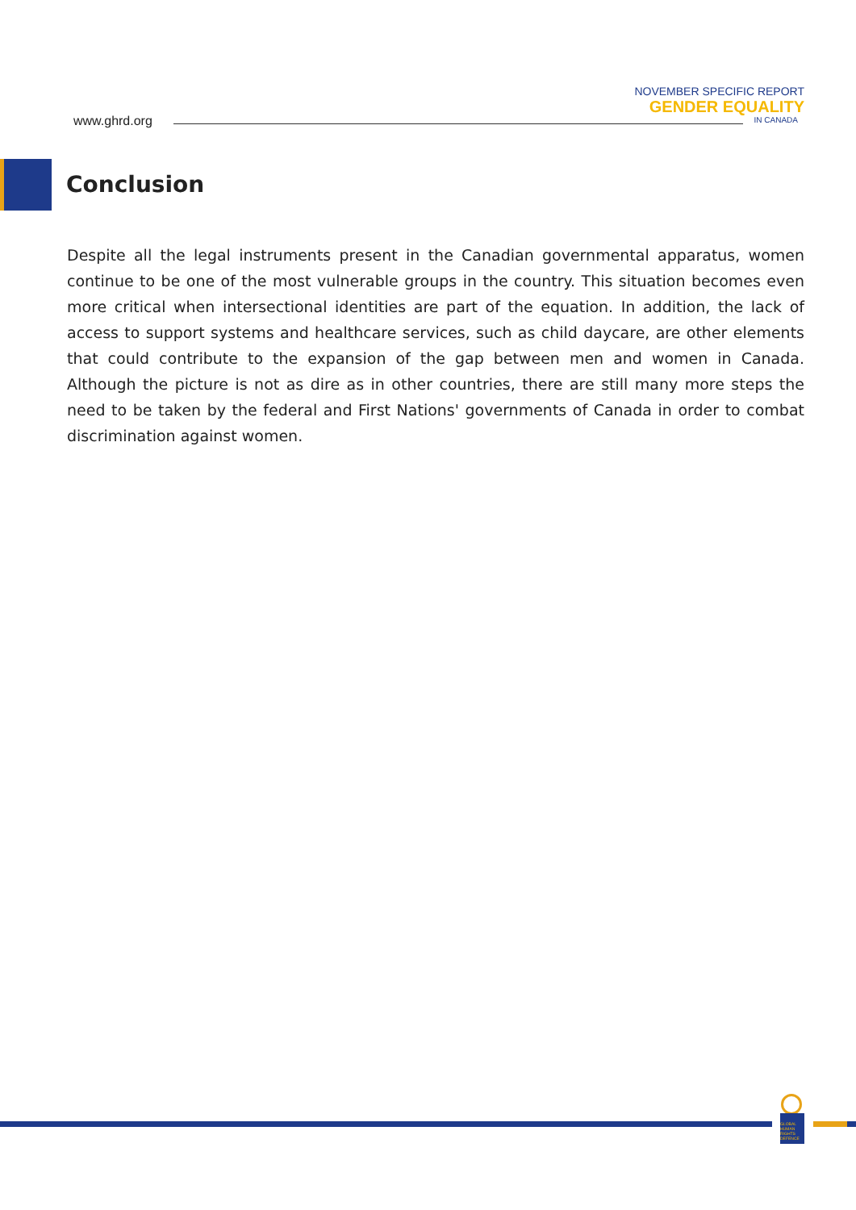NOVEMBER SPECIFIC REPORT
GENDER EQUALITY
IN CANADA
www.ghrd.org
Conclusion
Despite all the legal instruments present in the Canadian governmental apparatus, women continue to be one of the most vulnerable groups in the country. This situation becomes even more critical when intersectional identities are part of the equation. In addition, the lack of access to support systems and healthcare services, such as child daycare, are other elements that could contribute to the expansion of the gap between men and women in Canada. Although the picture is not as dire as in other countries, there are still many more steps the need to be taken by the federal and First Nations' governments of Canada in order to combat discrimination against women.
GLOBAL HUMAN RIGHTS DEFENCE